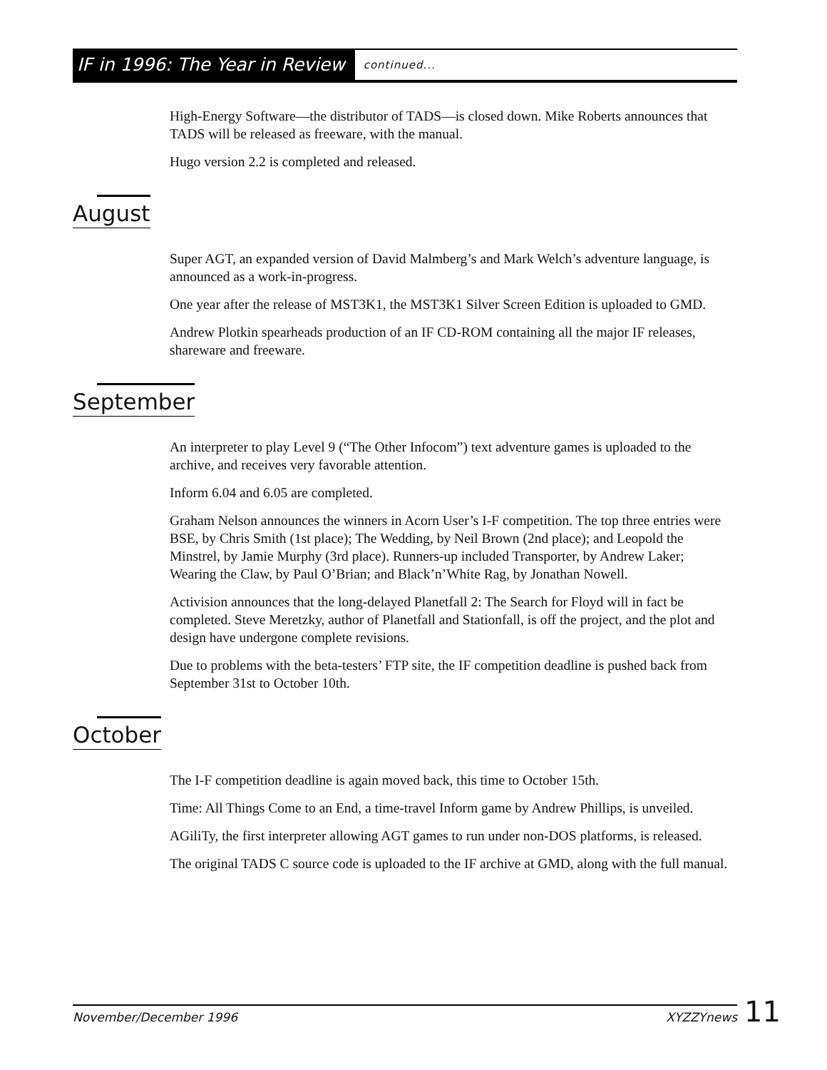IF in 1996: The Year in Review continued...
High-Energy Software—the distributor of TADS—is closed down. Mike Roberts announces that TADS will be released as freeware, with the manual.
Hugo version 2.2 is completed and released.
August
Super AGT, an expanded version of David Malmberg’s and Mark Welch’s adventure language, is announced as a work-in-progress.
One year after the release of MST3K1, the MST3K1 Silver Screen Edition is uploaded to GMD.
Andrew Plotkin spearheads production of an IF CD-ROM containing all the major IF releases, shareware and freeware.
September
An interpreter to play Level 9 (“The Other Infocom”) text adventure games is uploaded to the archive, and receives very favorable attention.
Inform 6.04 and 6.05 are completed.
Graham Nelson announces the winners in Acorn User’s I-F competition. The top three entries were BSE, by Chris Smith (1st place); The Wedding, by Neil Brown (2nd place); and Leopold the Minstrel, by Jamie Murphy (3rd place). Runners-up included Transporter, by Andrew Laker; Wearing the Claw, by Paul O’Brian; and Black’n’White Rag, by Jonathan Nowell.
Activision announces that the long-delayed Planetfall 2: The Search for Floyd will in fact be completed. Steve Meretzky, author of Planetfall and Stationfall, is off the project, and the plot and design have undergone complete revisions.
Due to problems with the beta-testers’ FTP site, the IF competition deadline is pushed back from September 31st to October 10th.
October
The I-F competition deadline is again moved back, this time to October 15th.
Time: All Things Come to an End, a time-travel Inform game by Andrew Phillips, is unveiled.
AGiliTy, the first interpreter allowing AGT games to run under non-DOS platforms, is released.
The original TADS C source code is uploaded to the IF archive at GMD, along with the full manual.
November/December 1996 XYZZYnews
11